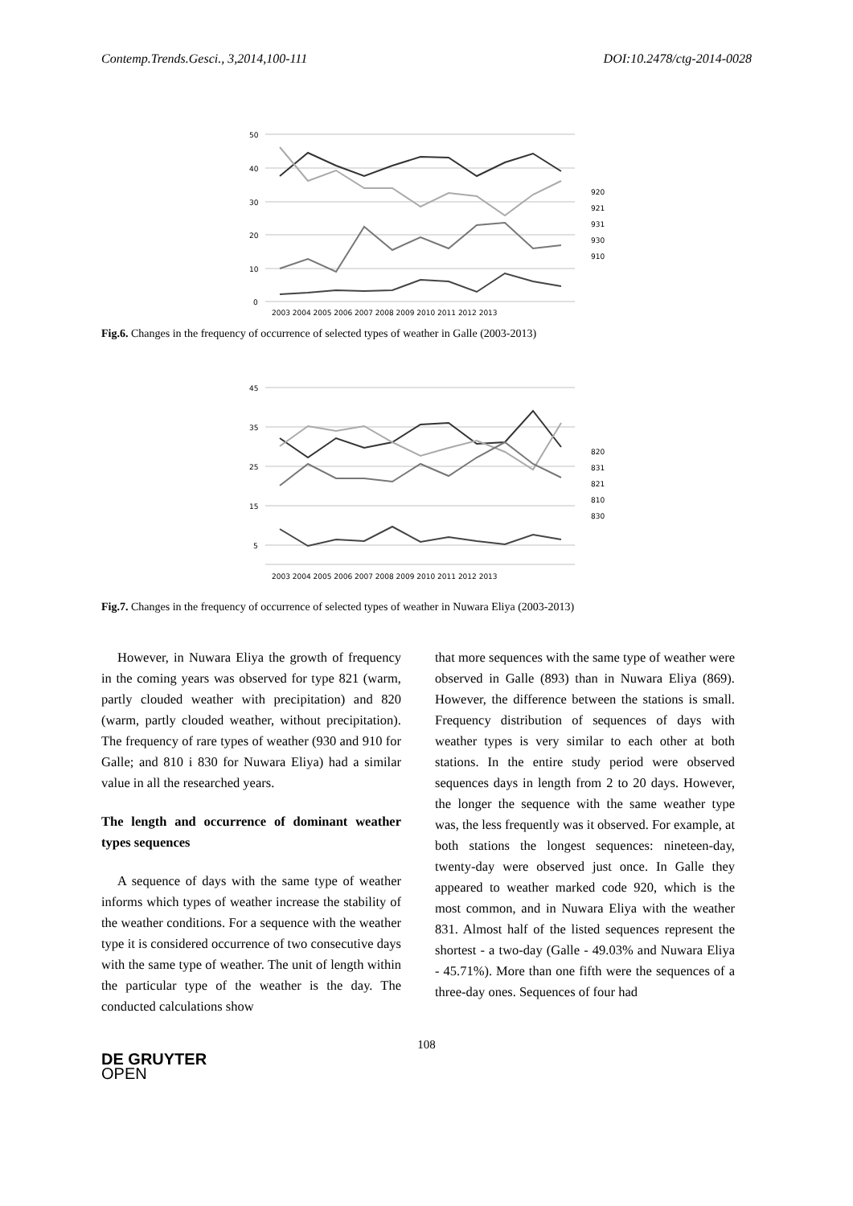Contemp.Trends.Gesci., 3,2014,100-111 DOI:10.2478/ctg-2014-0028
50
40
30
20
10
0
2003 2004 2005 2006 2007 2008 2009 2010 2011 2012 2013
920
921
931
930
910
Fig.6. Changes in the frequency of occurrence of selected types of weather in Galle (2003-2013)
45
35
25
15
5
2003 2004 2005 2006 2007 2008 2009 2010 2011 2012 2013
820
831
821
810
830
Fig.7. Changes in the frequency of occurrence of selected types of weather in Nuwara Eliya (2003-2013)
However, in Nuwara Eliya the growth of frequency in the coming years was observed for type 821 (warm, partly clouded weather with precipitation) and 820 (warm, partly clouded weather, without precipitation). The frequency of rare types of weather (930 and 910 for Galle; and 810 i 830 for Nuwara Eliya) had a similar value in all the researched years.
The length and occurrence of dominant weather types sequences
A sequence of days with the same type of weather informs which types of weather increase the stability of the weather conditions. For a sequence with the weather type it is considered occurrence of two consecutive days with the same type of weather. The unit of length within the particular type of the weather is the day. The conducted calculations show
that more sequences with the same type of weather were observed in Galle (893) than in Nuwara Eliya (869). However, the difference between the stations is small. Frequency distribution of sequences of days with weather types is very similar to each other at both stations. In the entire study period were observed sequences days in length from 2 to 20 days. However, the longer the sequence with the same weather type was, the less frequently was it observed. For example, at both stations the longest sequences: nineteen-day, twenty-day were observed just once. In Galle they appeared to weather marked code 920, which is the most common, and in Nuwara Eliya with the weather 831. Almost half of the listed sequences represent the shortest - a two-day (Galle - 49.03% and Nuwara Eliya - 45.71%). More than one fifth were the sequences of a three-day ones. Sequences of four had
108
DE GRUYTER
OPEN